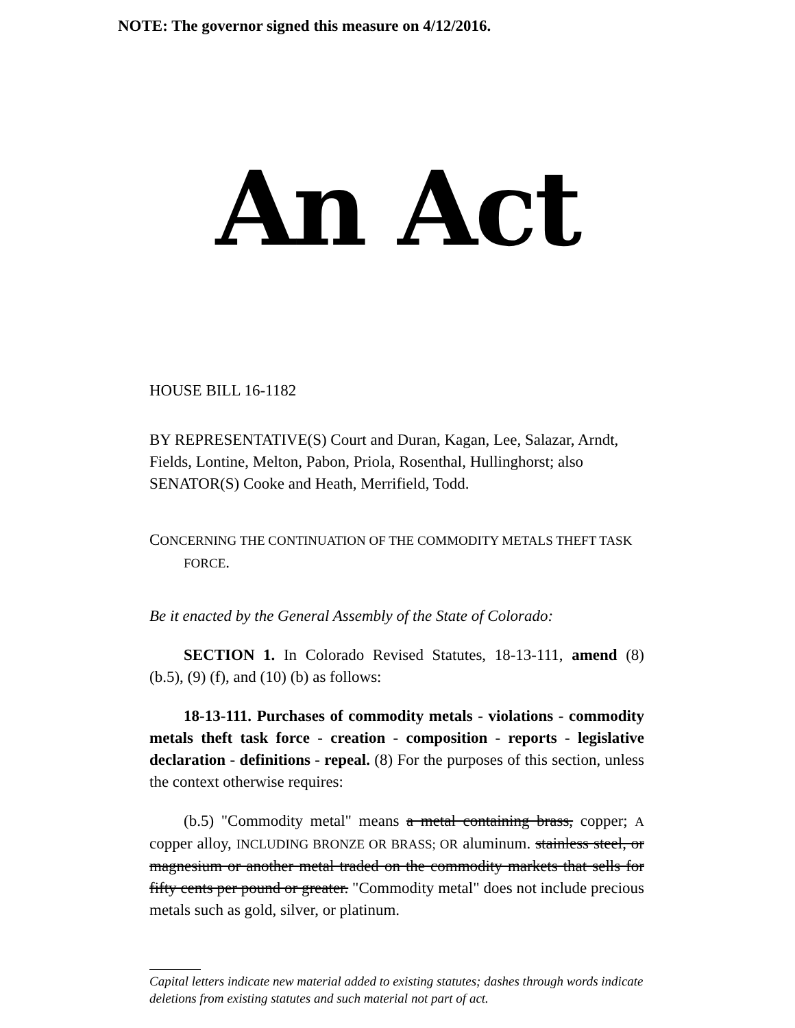NOTE: The governor signed this measure on 4/12/2016.
An Act
HOUSE BILL 16-1182
BY REPRESENTATIVE(S) Court and Duran, Kagan, Lee, Salazar, Arndt, Fields, Lontine, Melton, Pabon, Priola, Rosenthal, Hullinghorst; also SENATOR(S) Cooke and Heath, Merrifield, Todd.
CONCERNING THE CONTINUATION OF THE COMMODITY METALS THEFT TASK FORCE.
Be it enacted by the General Assembly of the State of Colorado:
SECTION 1. In Colorado Revised Statutes, 18-13-111, amend (8) (b.5), (9) (f), and (10) (b) as follows:
18-13-111. Purchases of commodity metals - violations - commodity metals theft task force - creation - composition - reports - legislative declaration - definitions - repeal. (8) For the purposes of this section, unless the context otherwise requires:
(b.5) "Commodity metal" means a metal containing brass, copper; A copper alloy, INCLUDING BRONZE OR BRASS; OR aluminum. stainless steel, or magnesium or another metal traded on the commodity markets that sells for fifty cents per pound or greater. "Commodity metal" does not include precious metals such as gold, silver, or platinum.
Capital letters indicate new material added to existing statutes; dashes through words indicate deletions from existing statutes and such material not part of act.